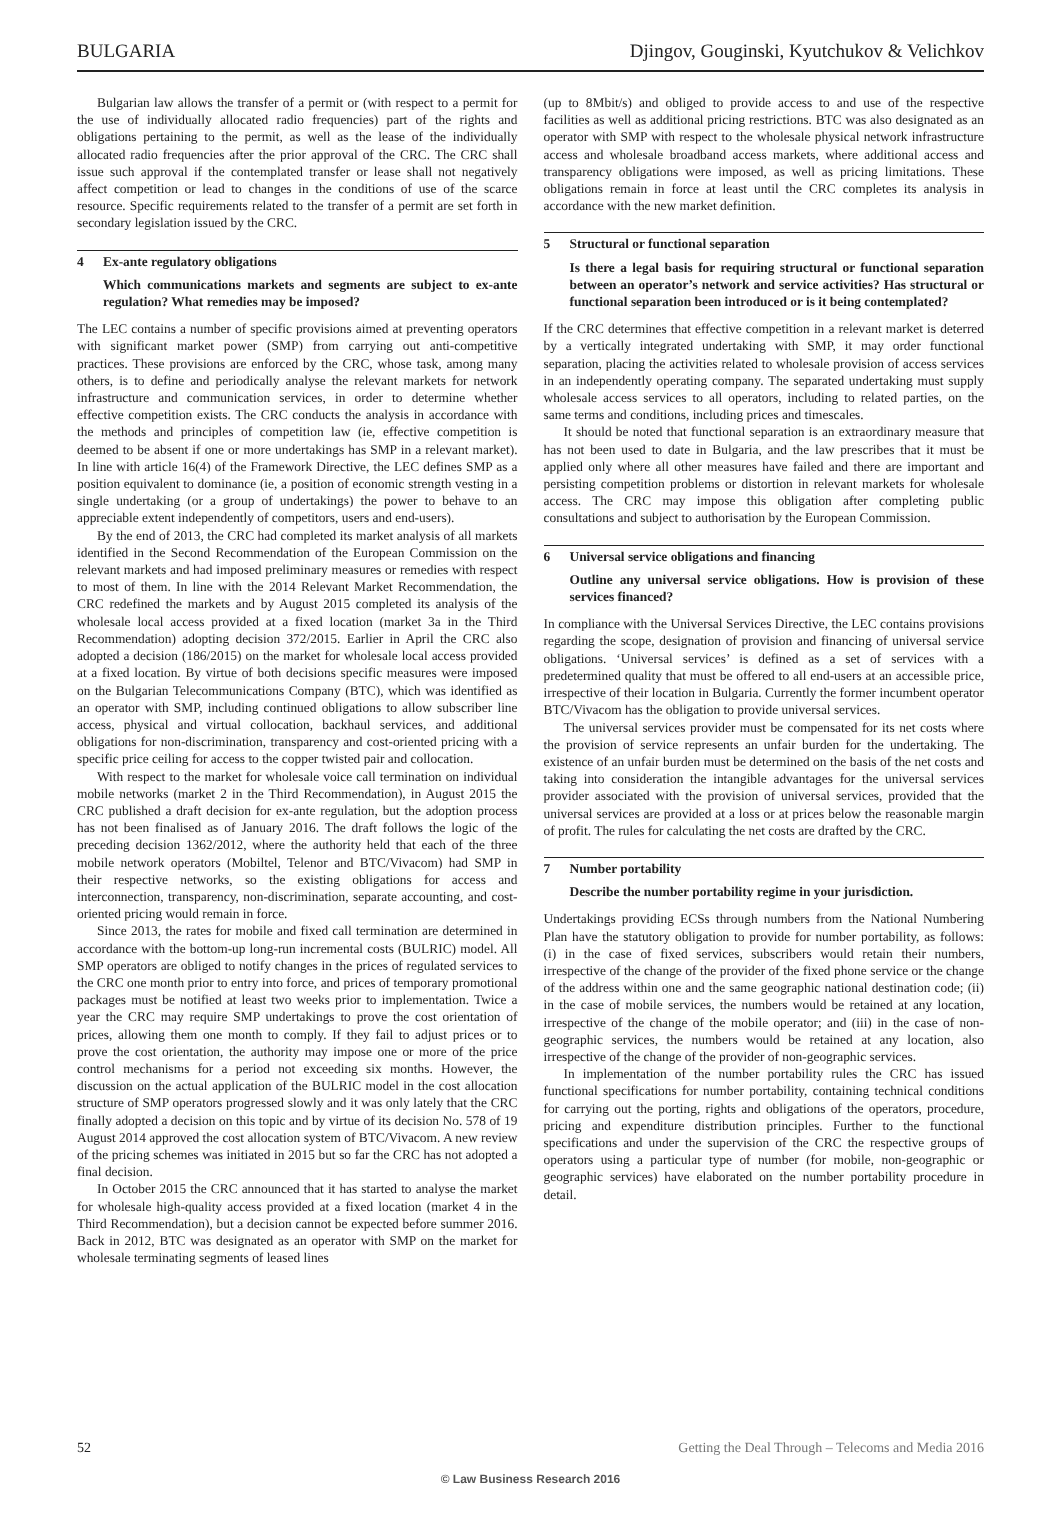BULGARIA Djingov, Gouginski, Kyutchukov & Velichkov
Bulgarian law allows the transfer of a permit or (with respect to a permit for the use of individually allocated radio frequencies) part of the rights and obligations pertaining to the permit, as well as the lease of the individually allocated radio frequencies after the prior approval of the CRC. The CRC shall issue such approval if the contemplated transfer or lease shall not negatively affect competition or lead to changes in the conditions of use of the scarce resource. Specific requirements related to the transfer of a permit are set forth in secondary legislation issued by the CRC.
4 Ex-ante regulatory obligations
Which communications markets and segments are subject to ex-ante regulation? What remedies may be imposed?
The LEC contains a number of specific provisions aimed at preventing operators with significant market power (SMP) from carrying out anti-competitive practices. These provisions are enforced by the CRC, whose task, among many others, is to define and periodically analyse the relevant markets for network infrastructure and communication services, in order to determine whether effective competition exists. The CRC conducts the analysis in accordance with the methods and principles of competition law (ie, effective competition is deemed to be absent if one or more undertakings has SMP in a relevant market). In line with article 16(4) of the Framework Directive, the LEC defines SMP as a position equivalent to dominance (ie, a position of economic strength vesting in a single undertaking (or a group of undertakings) the power to behave to an appreciable extent independently of competitors, users and end-users).
By the end of 2013, the CRC had completed its market analysis of all markets identified in the Second Recommendation of the European Commission on the relevant markets and had imposed preliminary measures or remedies with respect to most of them. In line with the 2014 Relevant Market Recommendation, the CRC redefined the markets and by August 2015 completed its analysis of the wholesale local access provided at a fixed location (market 3a in the Third Recommendation) adopting decision 372/2015. Earlier in April the CRC also adopted a decision (186/2015) on the market for wholesale local access provided at a fixed location. By virtue of both decisions specific measures were imposed on the Bulgarian Telecommunications Company (BTC), which was identified as an operator with SMP, including continued obligations to allow subscriber line access, physical and virtual collocation, backhaul services, and additional obligations for non-discrimination, transparency and cost-oriented pricing with a specific price ceiling for access to the copper twisted pair and collocation.
With respect to the market for wholesale voice call termination on individual mobile networks (market 2 in the Third Recommendation), in August 2015 the CRC published a draft decision for ex-ante regulation, but the adoption process has not been finalised as of January 2016. The draft follows the logic of the preceding decision 1362/2012, where the authority held that each of the three mobile network operators (Mobiltel, Telenor and BTC/Vivacom) had SMP in their respective networks, so the existing obligations for access and interconnection, transparency, non-discrimination, separate accounting, and cost-oriented pricing would remain in force.
Since 2013, the rates for mobile and fixed call termination are determined in accordance with the bottom-up long-run incremental costs (BULRIC) model. All SMP operators are obliged to notify changes in the prices of regulated services to the CRC one month prior to entry into force, and prices of temporary promotional packages must be notified at least two weeks prior to implementation. Twice a year the CRC may require SMP undertakings to prove the cost orientation of prices, allowing them one month to comply. If they fail to adjust prices or to prove the cost orientation, the authority may impose one or more of the price control mechanisms for a period not exceeding six months. However, the discussion on the actual application of the BULRIC model in the cost allocation structure of SMP operators progressed slowly and it was only lately that the CRC finally adopted a decision on this topic and by virtue of its decision No. 578 of 19 August 2014 approved the cost allocation system of BTC/Vivacom. A new review of the pricing schemes was initiated in 2015 but so far the CRC has not adopted a final decision.
In October 2015 the CRC announced that it has started to analyse the market for wholesale high-quality access provided at a fixed location (market 4 in the Third Recommendation), but a decision cannot be expected before summer 2016. Back in 2012, BTC was designated as an operator with SMP on the market for wholesale terminating segments of leased lines
(up to 8Mbit/s) and obliged to provide access to and use of the respective facilities as well as additional pricing restrictions. BTC was also designated as an operator with SMP with respect to the wholesale physical network infrastructure access and wholesale broadband access markets, where additional access and transparency obligations were imposed, as well as pricing limitations. These obligations remain in force at least until the CRC completes its analysis in accordance with the new market definition.
5 Structural or functional separation
Is there a legal basis for requiring structural or functional separation between an operator’s network and service activities? Has structural or functional separation been introduced or is it being contemplated?
If the CRC determines that effective competition in a relevant market is deterred by a vertically integrated undertaking with SMP, it may order functional separation, placing the activities related to wholesale provision of access services in an independently operating company. The separated undertaking must supply wholesale access services to all operators, including to related parties, on the same terms and conditions, including prices and timescales.
It should be noted that functional separation is an extraordinary measure that has not been used to date in Bulgaria, and the law prescribes that it must be applied only where all other measures have failed and there are important and persisting competition problems or distortion in relevant markets for wholesale access. The CRC may impose this obligation after completing public consultations and subject to authorisation by the European Commission.
6 Universal service obligations and financing
Outline any universal service obligations. How is provision of these services financed?
In compliance with the Universal Services Directive, the LEC contains provisions regarding the scope, designation of provision and financing of universal service obligations. ‘Universal services’ is defined as a set of services with a predetermined quality that must be offered to all end-users at an accessible price, irrespective of their location in Bulgaria. Currently the former incumbent operator BTC/Vivacom has the obligation to provide universal services.
The universal services provider must be compensated for its net costs where the provision of service represents an unfair burden for the undertaking. The existence of an unfair burden must be determined on the basis of the net costs and taking into consideration the intangible advantages for the universal services provider associated with the provision of universal services, provided that the universal services are provided at a loss or at prices below the reasonable margin of profit. The rules for calculating the net costs are drafted by the CRC.
7 Number portability
Describe the number portability regime in your jurisdiction.
Undertakings providing ECSs through numbers from the National Numbering Plan have the statutory obligation to provide for number portability, as follows: (i) in the case of fixed services, subscribers would retain their numbers, irrespective of the change of the provider of the fixed phone service or the change of the address within one and the same geographic national destination code; (ii) in the case of mobile services, the numbers would be retained at any location, irrespective of the change of the mobile operator; and (iii) in the case of non-geographic services, the numbers would be retained at any location, also irrespective of the change of the provider of non-geographic services.
In implementation of the number portability rules the CRC has issued functional specifications for number portability, containing technical conditions for carrying out the porting, rights and obligations of the operators, procedure, pricing and expenditure distribution principles. Further to the functional specifications and under the supervision of the CRC the respective groups of operators using a particular type of number (for mobile, non-geographic or geographic services) have elaborated on the number portability procedure in detail.
52 Getting the Deal Through – Telecoms and Media 2016
© Law Business Research 2016